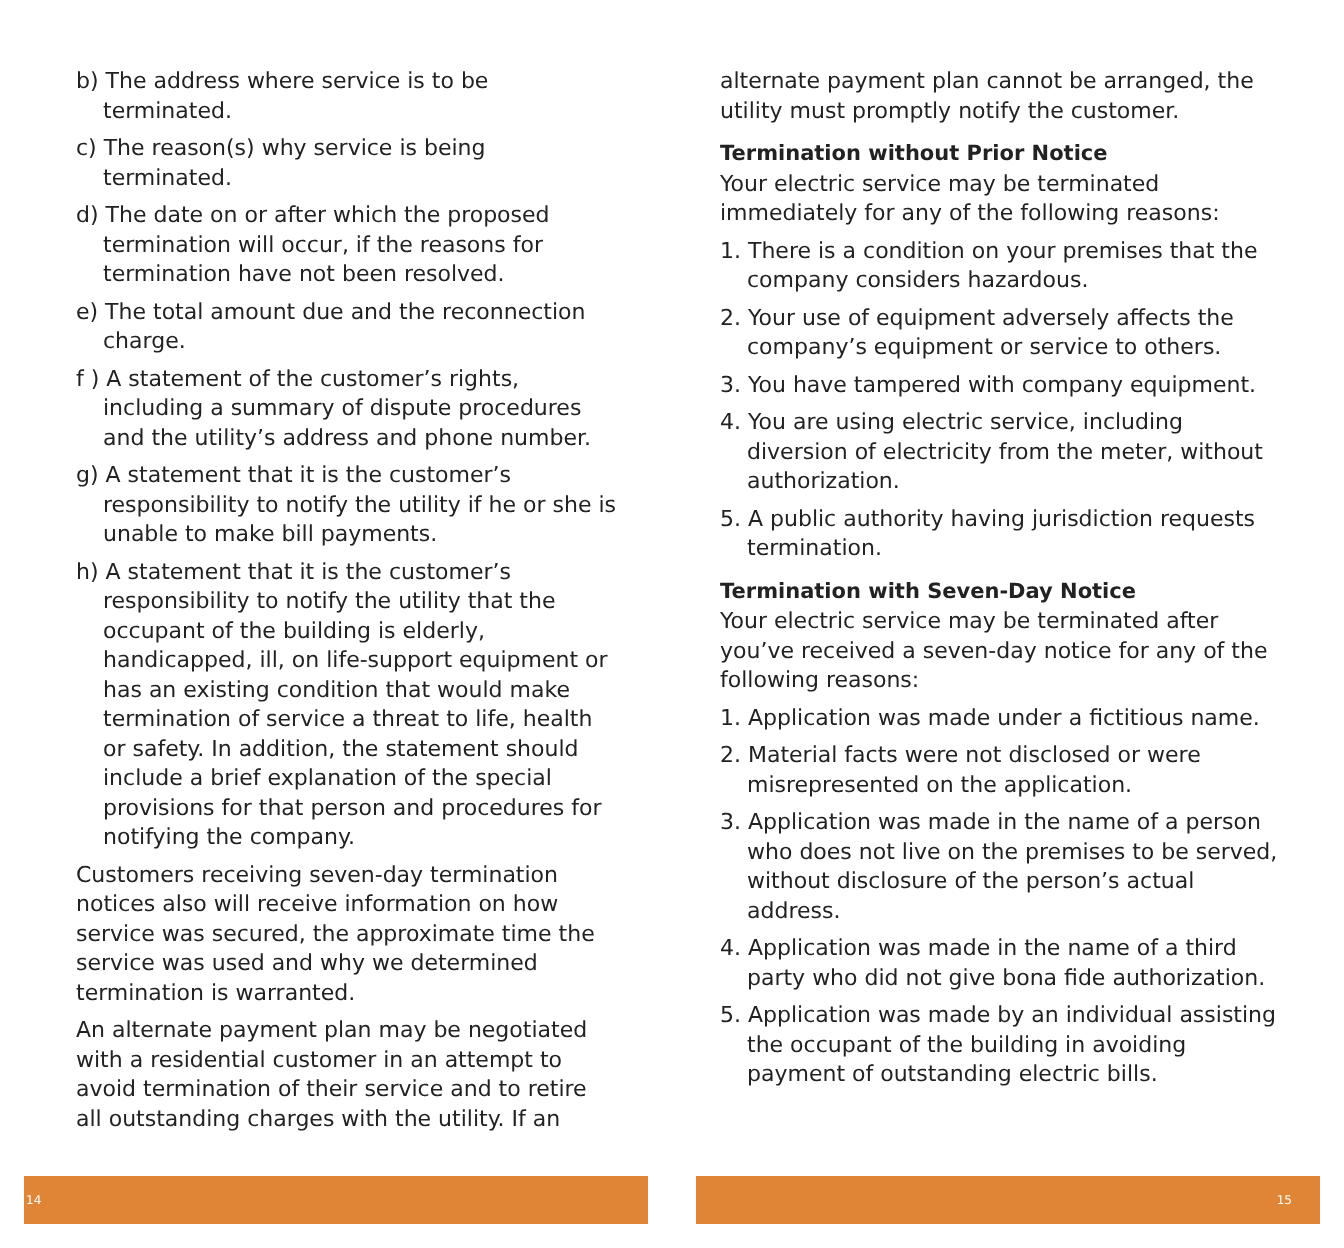b) The address where service is to be terminated.
c) The reason(s) why service is being terminated.
d) The date on or after which the proposed termination will occur, if the reasons for termination have not been resolved.
e) The total amount due and the reconnection charge.
f ) A statement of the customer’s rights, including a summary of dispute procedures and the utility’s address and phone number.
g) A statement that it is the customer’s responsibility to notify the utility if he or she is unable to make bill payments.
h) A statement that it is the customer’s responsibility to notify the utility that the occupant of the building is elderly, handicapped, ill, on life-support equipment or has an existing condition that would make termination of service a threat to life, health or safety. In addition, the statement should include a brief explanation of the special provisions for that person and procedures for notifying the company.
Customers receiving seven-day termination notices also will receive information on how service was secured, the approximate time the service was used and why we determined termination is warranted.
An alternate payment plan may be negotiated with a residential customer in an attempt to avoid termination of their service and to retire all outstanding charges with the utility. If an
14
alternate payment plan cannot be arranged, the utility must promptly notify the customer.
Termination without Prior Notice
Your electric service may be terminated immediately for any of the following reasons:
1. There is a condition on your premises that the company considers hazardous.
2. Your use of equipment adversely affects the company’s equipment or service to others.
3. You have tampered with company equipment.
4. You are using electric service, including diversion of electricity from the meter, without authorization.
5. A public authority having jurisdiction requests termination.
Termination with Seven-Day Notice
Your electric service may be terminated after you’ve received a seven-day notice for any of the following reasons:
1. Application was made under a fictitious name.
2. Material facts were not disclosed or were misrepresented on the application.
3. Application was made in the name of a person who does not live on the premises to be served, without disclosure of the person’s actual address.
4. Application was made in the name of a third party who did not give bona fide authorization.
5. Application was made by an individual assisting the occupant of the building in avoiding payment of outstanding electric bills.
15